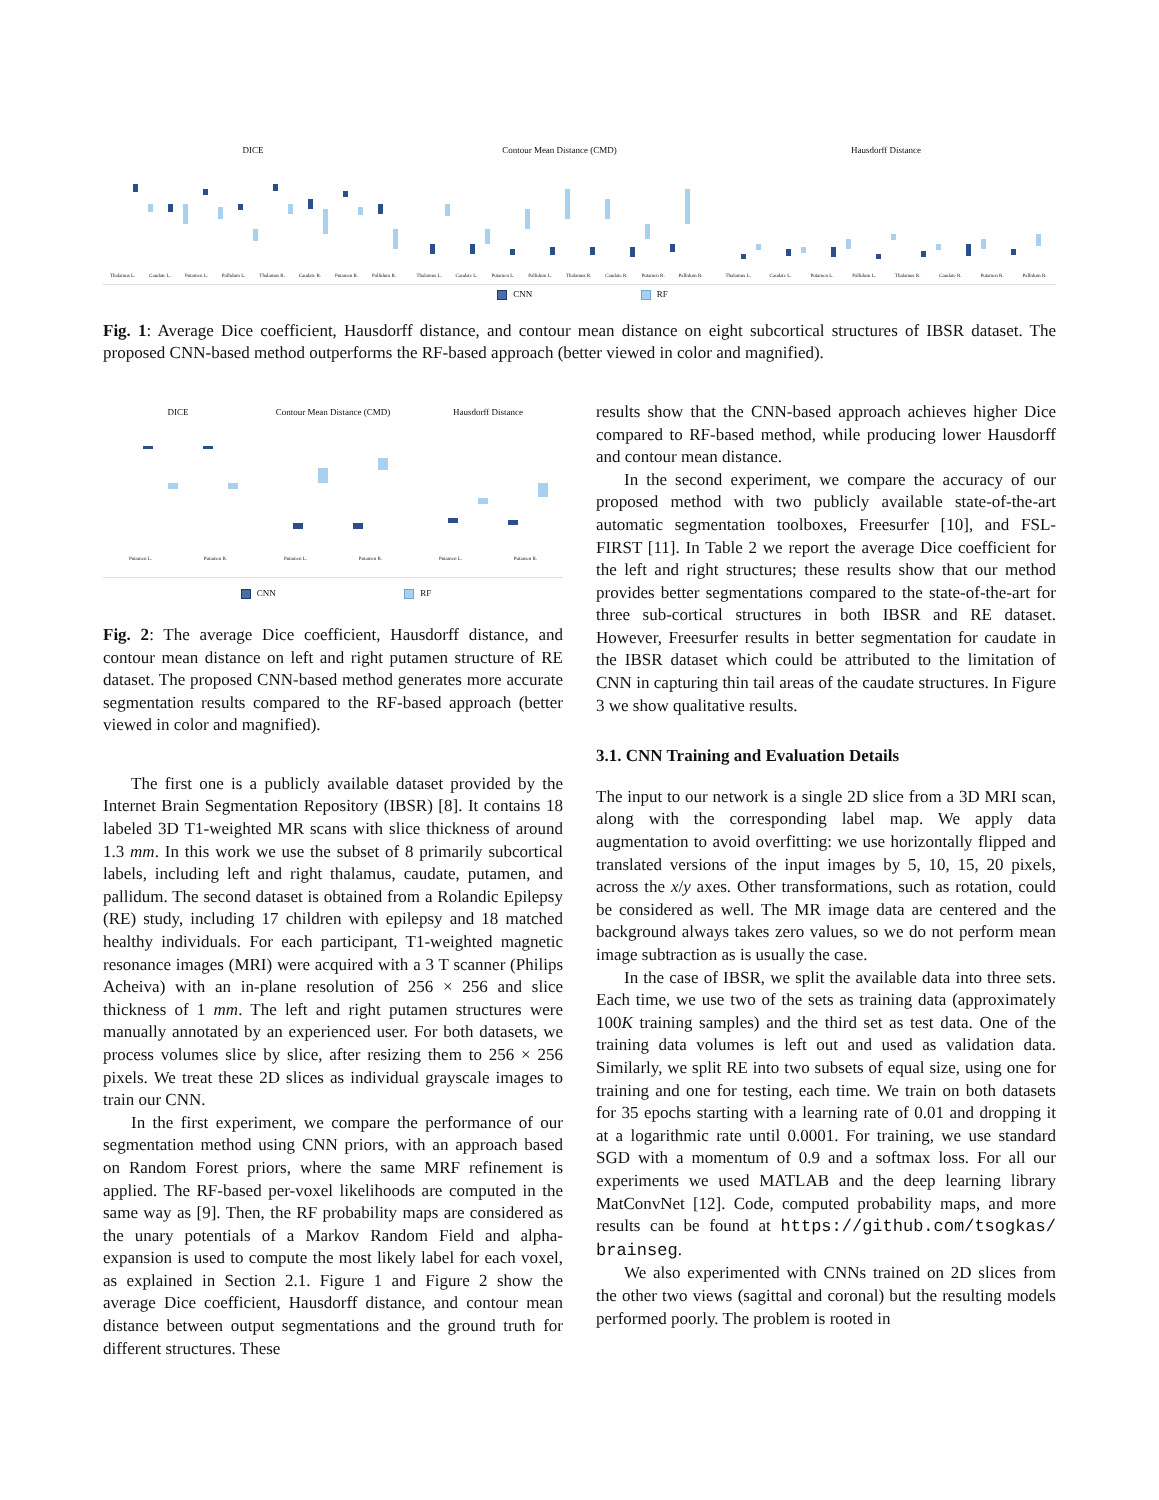DICE
Thalamus L. Caudate L. Putamen L. Pallidum L. Thalamus R. Caudate R. Putamen R. Pallidum R.
Contour Mean Distance (CMD)
Thalamus L. Caudate L. Putamen L. Pallidum L. Thalamus R. Caudate R. Putamen R. Pallidum R.
Hausdorff Distance
Thalamus L. Caudate L. Putamen L. Pallidum L. Thalamus R. Caudate R. Putamen R. Pallidum R.
CNN RF
Fig. 1: Average Dice coefficient, Hausdorff distance, and contour mean distance on eight subcortical structures of IBSR dataset. The proposed CNN-based method outperforms the RF-based approach (better viewed in color and magnified).
DICE
Putamen L. Putamen R.
Contour Mean Distance (CMD)
Putamen L. Putamen R.
Hausdorff Distance
Putamen L. Putamen R.
CNN RF
Fig. 2: The average Dice coefficient, Hausdorff distance, and contour mean distance on left and right putamen structure of RE dataset. The proposed CNN-based method generates more accurate segmentation results compared to the RF-based approach (better viewed in color and magnified).
The first one is a publicly available dataset provided by the Internet Brain Segmentation Repository (IBSR) [8]. It contains 18 labeled 3D T1-weighted MR scans with slice thickness of around 1.3 mm. In this work we use the subset of 8 primarily subcortical labels, including left and right thalamus, caudate, putamen, and pallidum. The second dataset is obtained from a Rolandic Epilepsy (RE) study, including 17 children with epilepsy and 18 matched healthy individuals. For each participant, T1-weighted magnetic resonance images (MRI) were acquired with a 3 T scanner (Philips Acheiva) with an in-plane resolution of 256 × 256 and slice thickness of 1 mm. The left and right putamen structures were manually annotated by an experienced user. For both datasets, we process volumes slice by slice, after resizing them to 256 × 256 pixels. We treat these 2D slices as individual grayscale images to train our CNN.
In the first experiment, we compare the performance of our segmentation method using CNN priors, with an approach based on Random Forest priors, where the same MRF refinement is applied. The RF-based per-voxel likelihoods are computed in the same way as [9]. Then, the RF probability maps are considered as the unary potentials of a Markov Random Field and alpha-expansion is used to compute the most likely label for each voxel, as explained in Section 2.1. Figure 1 and Figure 2 show the average Dice coefficient, Hausdorff distance, and contour mean distance between output segmentations and the ground truth for different structures. These
results show that the CNN-based approach achieves higher Dice compared to RF-based method, while producing lower Hausdorff and contour mean distance.
In the second experiment, we compare the accuracy of our proposed method with two publicly available state-of-the-art automatic segmentation toolboxes, Freesurfer [10], and FSL-FIRST [11]. In Table 2 we report the average Dice coefficient for the left and right structures; these results show that our method provides better segmentations compared to the state-of-the-art for three sub-cortical structures in both IBSR and RE dataset. However, Freesurfer results in better segmentation for caudate in the IBSR dataset which could be attributed to the limitation of CNN in capturing thin tail areas of the caudate structures. In Figure 3 we show qualitative results.
3.1. CNN Training and Evaluation Details
The input to our network is a single 2D slice from a 3D MRI scan, along with the corresponding label map. We apply data augmentation to avoid overfitting: we use horizontally flipped and translated versions of the input images by 5, 10, 15, 20 pixels, across the x/y axes. Other transformations, such as rotation, could be considered as well. The MR image data are centered and the background always takes zero values, so we do not perform mean image subtraction as is usually the case.
In the case of IBSR, we split the available data into three sets. Each time, we use two of the sets as training data (approximately 100K training samples) and the third set as test data. One of the training data volumes is left out and used as validation data. Similarly, we split RE into two subsets of equal size, using one for training and one for testing, each time. We train on both datasets for 35 epochs starting with a learning rate of 0.01 and dropping it at a logarithmic rate until 0.0001. For training, we use standard SGD with a momentum of 0.9 and a softmax loss. For all our experiments we used MATLAB and the deep learning library MatConvNet [12]. Code, computed probability maps, and more results can be found at https://github.com/tsogkas/ brainseg.
We also experimented with CNNs trained on 2D slices from the other two views (sagittal and coronal) but the resulting models performed poorly. The problem is rooted in